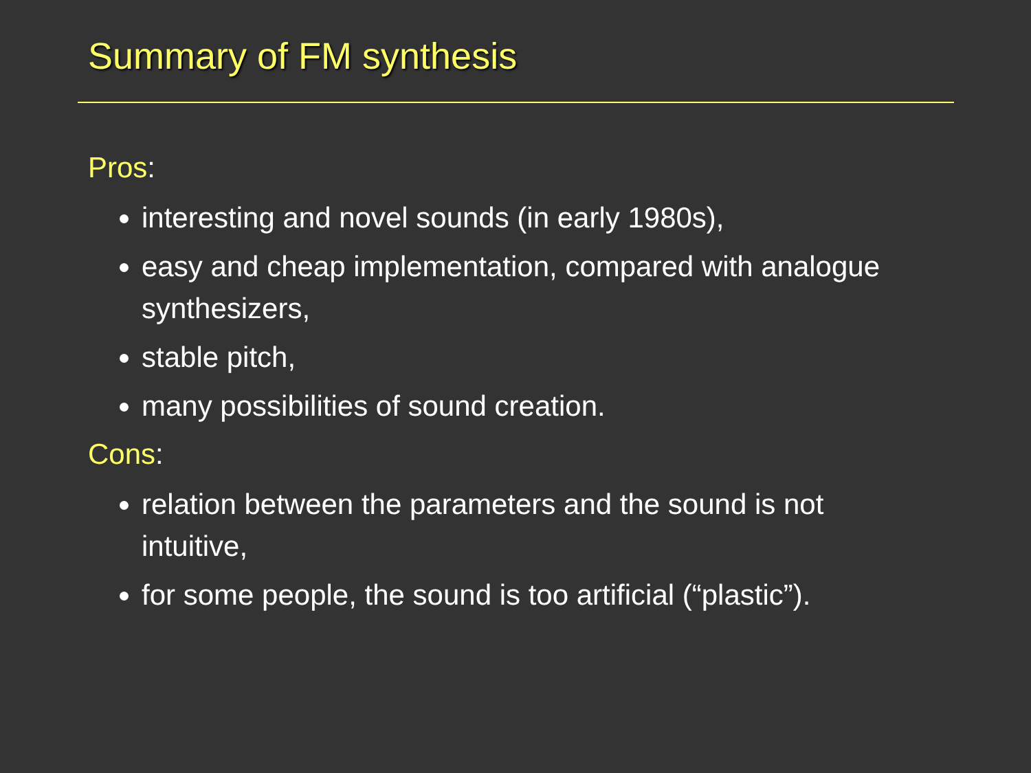Summary of FM synthesis
Pros:
interesting and novel sounds (in early 1980s),
easy and cheap implementation, compared with analogue synthesizers,
stable pitch,
many possibilities of sound creation.
Cons:
relation between the parameters and the sound is not intuitive,
for some people, the sound is too artificial (“plastic”).